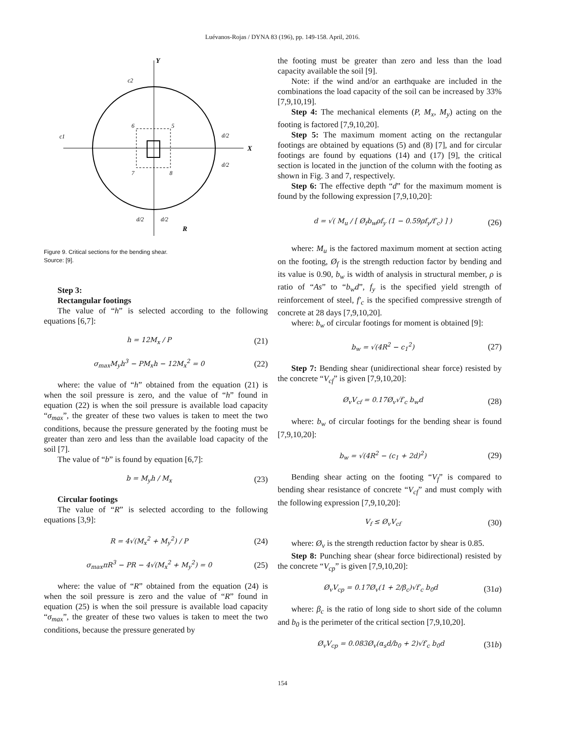Luévanos-Rojas / DYNA 83 (196), pp. 149-158. April, 2016.
Y
X
c2
c1
6
5
7
8
d/2
d/2
d/2
d/2
R
Figure 9. Critical sections for the bending shear.
Source: [9].
Step 3:
Rectangular footings
The value of “h” is selected according to the following equations [6,7]:
h = 12M<sub>x</sub> / P (21)
σ<sub>max</sub>M<sub>y</sub>h<sup>3</sup> − PM<sub>x</sub>h − 12M<sub>x</sub><sup>2</sup> = 0 (22)
where: the value of “h” obtained from the equation (21) is when the soil pressure is zero, and the value of “h” found in equation (22) is when the soil pressure is available load capacity “σ<sub>max</sub>”, the greater of these two values is taken to meet the two conditions, because the pressure generated by the footing must be greater than zero and less than the available load capacity of the soil [7].
The value of “b” is found by equation [6,7]:
b = M<sub>y</sub>h / M<sub>x</sub> (23)
Circular footings
The value of “R” is selected according to the following equations [3,9]:
R = 4√(M<sub>x</sub><sup>2</sup> + M<sub>y</sub><sup>2</sup>) / P (24)
σ<sub>max</sub>πR<sup>3</sup> − PR − 4√(M<sub>x</sub><sup>2</sup> + M<sub>y</sub><sup>2</sup>) = 0 (25)
where: the value of “R” obtained from the equation (24) is when the soil pressure is zero and the value of “R” found in equation (25) is when the soil pressure is available load capacity “σ<sub>max</sub>”, the greater of these two values is taken to meet the two conditions, because the pressure generated by
the footing must be greater than zero and less than the load capacity available the soil [9].
Note: if the wind and/or an earthquake are included in the combinations the load capacity of the soil can be increased by 33% [7,9,10,19].
Step 4: The mechanical elements (P, M<sub>x</sub>, M<sub>y</sub>) acting on the footing is factored [7,9,10,20].
Step 5: The maximum moment acting on the rectangular footings are obtained by equations (5) and (8) [7], and for circular footings are found by equations (14) and (17) [9], the critical section is located in the junction of the column with the footing as shown in Fig. 3 and 7, respectively.
Step 6: The effective depth “d” for the maximum moment is found by the following expression [7,9,10,20]:
d = √( M<sub>u</sub> / [ Ø<sub>f</sub>b<sub>w</sub>ρf<sub>y</sub> (1 − 0.59ρf<sub>y</sub>/f′<sub>c</sub>) ] ) (26)
where: M<sub>u</sub> is the factored maximum moment at section acting on the footing, Ø<sub>f</sub> is the strength reduction factor by bending and its value is 0.90, b<sub>w</sub> is width of analysis in structural member, ρ is ratio of “As” to “b<sub>w</sub>d”, f<sub>y</sub> is the specified yield strength of reinforcement of steel, f′<sub>c</sub> is the specified compressive strength of concrete at 28 days [7,9,10,20].
where: b<sub>w</sub> of circular footings for moment is obtained [9]:
b<sub>w</sub> = √(4R<sup>2</sup> − c<sub>1</sub><sup>2</sup>) (27)
Step 7: Bending shear (unidirectional shear force) resisted by the concrete “V<sub>cf</sub>” is given [7,9,10,20]:
Ø<sub>v</sub>V<sub>cf</sub> = 0.17Ø<sub>v</sub>√f′<sub>c</sub> b<sub>w</sub>d (28)
where: b<sub>w</sub> of circular footings for the bending shear is found [7,9,10,20]:
b<sub>w</sub> = √(4R<sup>2</sup> − (c<sub>1</sub> + 2d)<sup>2</sup>) (29)
Bending shear acting on the footing “V<sub>f</sub>” is compared to bending shear resistance of concrete “V<sub>cf</sub>” and must comply with the following expression [7,9,10,20]:
V<sub>f</sub> ≤ Ø<sub>v</sub>V<sub>cf</sub> (30)
where: Ø<sub>v</sub> is the strength reduction factor by shear is 0.85.
Step 8: Punching shear (shear force bidirectional) resisted by the concrete “V<sub>cp</sub>” is given [7,9,10,20]:
Ø<sub>v</sub>V<sub>cp</sub> = 0.17Ø<sub>v</sub>(1 + 2/β<sub>c</sub>)√f′<sub>c</sub> b<sub>0</sub>d (31a)
where: β<sub>c</sub> is the ratio of long side to short side of the column and b<sub>0</sub> is the perimeter of the critical section [7,9,10,20].
Ø<sub>v</sub>V<sub>cp</sub> = 0.083Ø<sub>v</sub>(α<sub>s</sub>d/b<sub>0</sub> + 2)√f′<sub>c</sub> b<sub>0</sub>d (31b)
154